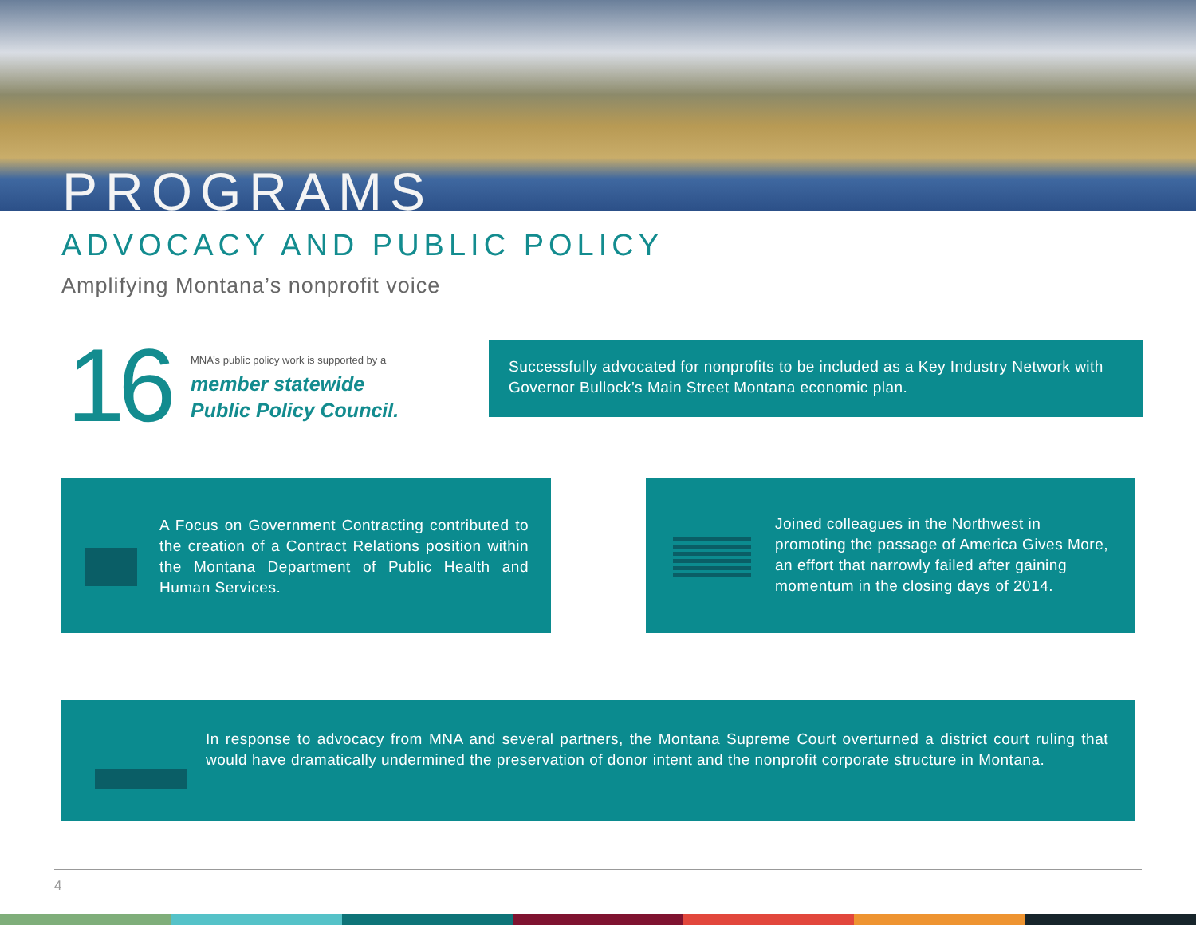PROGRAMS
ADVOCACY AND PUBLIC POLICY
Amplifying Montana’s nonprofit voice
16
MNA’s public policy work is supported by a
member statewide
Public Policy Council.
Successfully advocated for nonprofits to be included as a Key Industry Network with Governor Bullock’s Main Street Montana economic plan.
A Focus on Government Contracting contributed to the creation of a Contract Relations position within the Montana Department of Public Health and Human Services.
Joined colleagues in the Northwest in promoting the passage of America Gives More, an effort that narrowly failed after gaining momentum in the closing days of 2014.
In response to advocacy from MNA and several partners, the Montana Supreme Court overturned a district court ruling that would have dramatically undermined the preservation of donor intent and the nonprofit corporate structure in Montana.
4